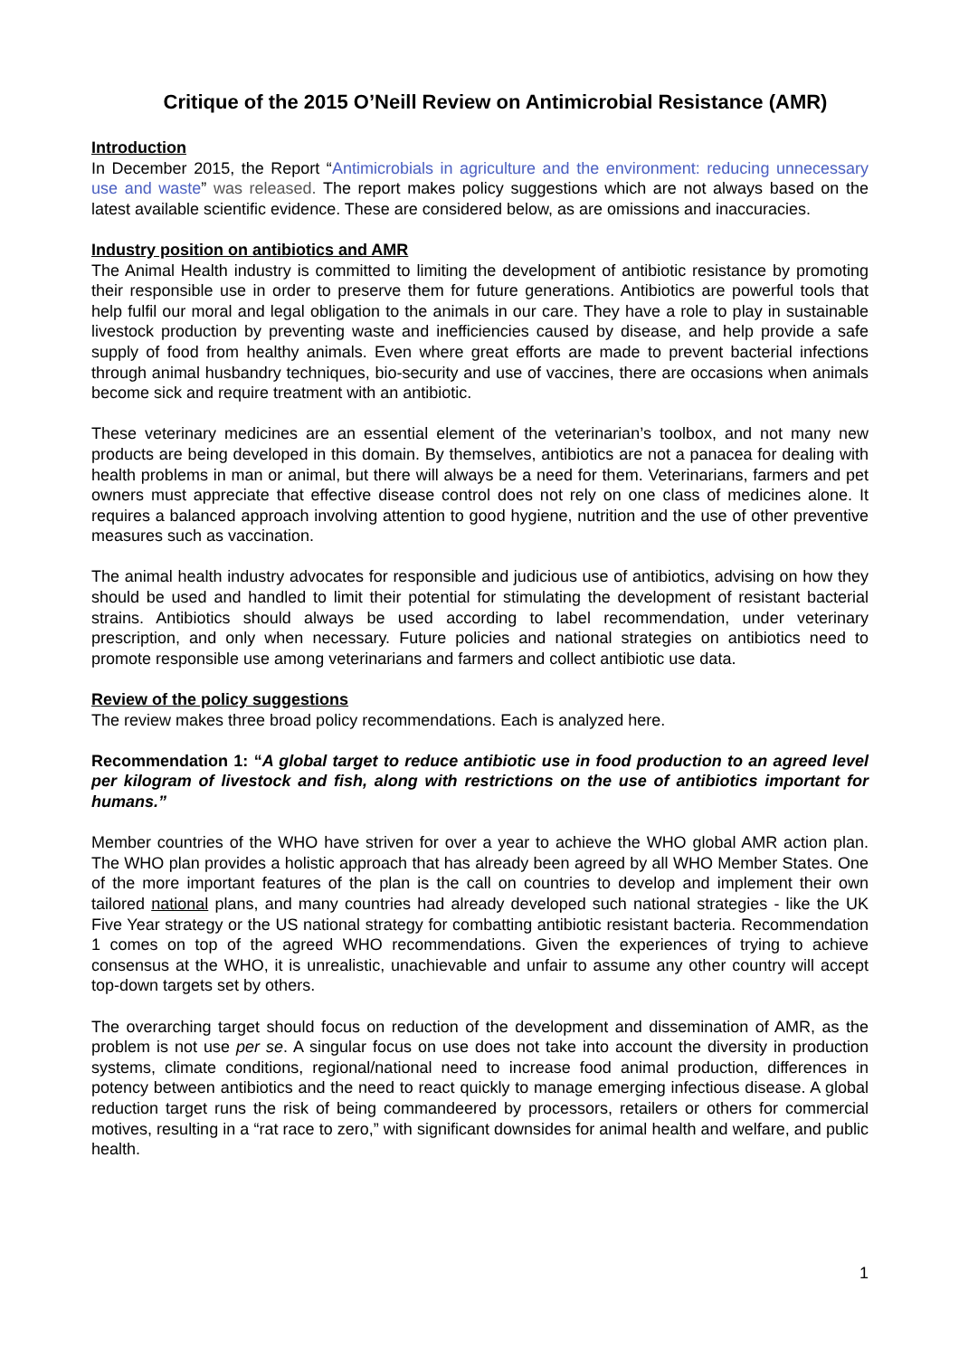Critique of the 2015 O’Neill Review on Antimicrobial Resistance (AMR)
Introduction
In December 2015, the Report “Antimicrobials in agriculture and the environment: reducing unnecessary use and waste” was released. The report makes policy suggestions which are not always based on the latest available scientific evidence. These are considered below, as are omissions and inaccuracies.
Industry position on antibiotics and AMR
The Animal Health industry is committed to limiting the development of antibiotic resistance by promoting their responsible use in order to preserve them for future generations. Antibiotics are powerful tools that help fulfil our moral and legal obligation to the animals in our care. They have a role to play in sustainable livestock production by preventing waste and inefficiencies caused by disease, and help provide a safe supply of food from healthy animals. Even where great efforts are made to prevent bacterial infections through animal husbandry techniques, bio-security and use of vaccines, there are occasions when animals become sick and require treatment with an antibiotic.
These veterinary medicines are an essential element of the veterinarian’s toolbox, and not many new products are being developed in this domain. By themselves, antibiotics are not a panacea for dealing with health problems in man or animal, but there will always be a need for them. Veterinarians, farmers and pet owners must appreciate that effective disease control does not rely on one class of medicines alone. It requires a balanced approach involving attention to good hygiene, nutrition and the use of other preventive measures such as vaccination.
The animal health industry advocates for responsible and judicious use of antibiotics, advising on how they should be used and handled to limit their potential for stimulating the development of resistant bacterial strains. Antibiotics should always be used according to label recommendation, under veterinary prescription, and only when necessary. Future policies and national strategies on antibiotics need to promote responsible use among veterinarians and farmers and collect antibiotic use data.
Review of the policy suggestions
The review makes three broad policy recommendations. Each is analyzed here.
Recommendation 1: “A global target to reduce antibiotic use in food production to an agreed level per kilogram of livestock and fish, along with restrictions on the use of antibiotics important for humans.”
Member countries of the WHO have striven for over a year to achieve the WHO global AMR action plan. The WHO plan provides a holistic approach that has already been agreed by all WHO Member States. One of the more important features of the plan is the call on countries to develop and implement their own tailored national plans, and many countries had already developed such national strategies - like the UK Five Year strategy or the US national strategy for combatting antibiotic resistant bacteria. Recommendation 1 comes on top of the agreed WHO recommendations. Given the experiences of trying to achieve consensus at the WHO, it is unrealistic, unachievable and unfair to assume any other country will accept top-down targets set by others.
The overarching target should focus on reduction of the development and dissemination of AMR, as the problem is not use per se. A singular focus on use does not take into account the diversity in production systems, climate conditions, regional/national need to increase food animal production, differences in potency between antibiotics and the need to react quickly to manage emerging infectious disease. A global reduction target runs the risk of being commandeered by processors, retailers or others for commercial motives, resulting in a “rat race to zero,” with significant downsides for animal health and welfare, and public health.
1